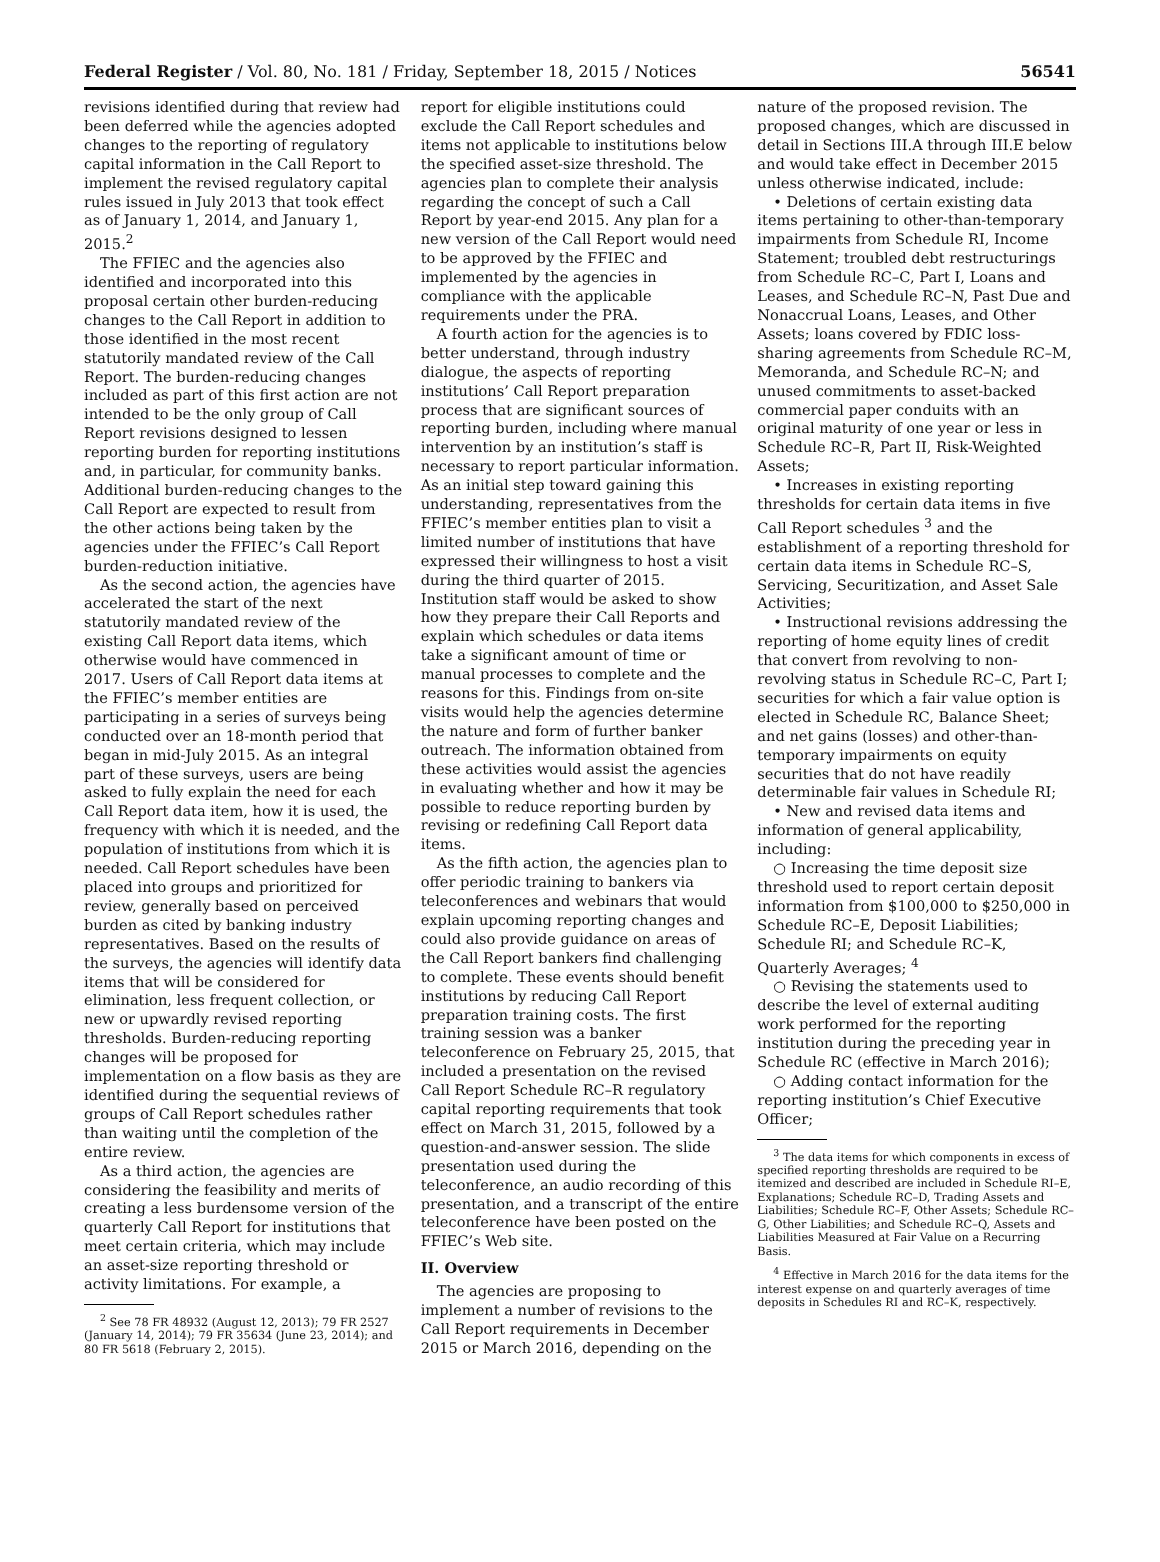Federal Register / Vol. 80, No. 181 / Friday, September 18, 2015 / Notices 56541
revisions identified during that review had been deferred while the agencies adopted changes to the reporting of regulatory capital information in the Call Report to implement the revised regulatory capital rules issued in July 2013 that took effect as of January 1, 2014, and January 1, 2015.<sup>2</sup>
The FFIEC and the agencies also identified and incorporated into this proposal certain other burden-reducing changes to the Call Report in addition to those identified in the most recent statutorily mandated review of the Call Report. The burden-reducing changes included as part of this first action are not intended to be the only group of Call Report revisions designed to lessen reporting burden for reporting institutions and, in particular, for community banks. Additional burden-reducing changes to the Call Report are expected to result from the other actions being taken by the agencies under the FFIEC’s Call Report burden-reduction initiative.
As the second action, the agencies have accelerated the start of the next statutorily mandated review of the existing Call Report data items, which otherwise would have commenced in 2017. Users of Call Report data items at the FFIEC’s member entities are participating in a series of surveys being conducted over an 18-month period that began in mid-July 2015. As an integral part of these surveys, users are being asked to fully explain the need for each Call Report data item, how it is used, the frequency with which it is needed, and the population of institutions from which it is needed. Call Report schedules have been placed into groups and prioritized for review, generally based on perceived burden as cited by banking industry representatives. Based on the results of the surveys, the agencies will identify data items that will be considered for elimination, less frequent collection, or new or upwardly revised reporting thresholds. Burden-reducing reporting changes will be proposed for implementation on a flow basis as they are identified during the sequential reviews of groups of Call Report schedules rather than waiting until the completion of the entire review.
As a third action, the agencies are considering the feasibility and merits of creating a less burdensome version of the quarterly Call Report for institutions that meet certain criteria, which may include an asset-size reporting threshold or activity limitations. For example, a
<sup>2</sup> See 78 FR 48932 (August 12, 2013); 79 FR 2527 (January 14, 2014); 79 FR 35634 (June 23, 2014); and 80 FR 5618 (February 2, 2015).
report for eligible institutions could exclude the Call Report schedules and items not applicable to institutions below the specified asset-size threshold. The agencies plan to complete their analysis regarding the concept of such a Call Report by year-end 2015. Any plan for a new version of the Call Report would need to be approved by the FFIEC and implemented by the agencies in compliance with the applicable requirements under the PRA.
A fourth action for the agencies is to better understand, through industry dialogue, the aspects of reporting institutions’ Call Report preparation process that are significant sources of reporting burden, including where manual intervention by an institution’s staff is necessary to report particular information. As an initial step toward gaining this understanding, representatives from the FFIEC’s member entities plan to visit a limited number of institutions that have expressed their willingness to host a visit during the third quarter of 2015. Institution staff would be asked to show how they prepare their Call Reports and explain which schedules or data items take a significant amount of time or manual processes to complete and the reasons for this. Findings from on-site visits would help the agencies determine the nature and form of further banker outreach. The information obtained from these activities would assist the agencies in evaluating whether and how it may be possible to reduce reporting burden by revising or redefining Call Report data items.
As the fifth action, the agencies plan to offer periodic training to bankers via teleconferences and webinars that would explain upcoming reporting changes and could also provide guidance on areas of the Call Report bankers find challenging to complete. These events should benefit institutions by reducing Call Report preparation training costs. The first training session was a banker teleconference on February 25, 2015, that included a presentation on the revised Call Report Schedule RC–R regulatory capital reporting requirements that took effect on March 31, 2015, followed by a question-and-answer session. The slide presentation used during the teleconference, an audio recording of this presentation, and a transcript of the entire teleconference have been posted on the FFIEC’s Web site.
II. Overview
The agencies are proposing to implement a number of revisions to the Call Report requirements in December 2015 or March 2016, depending on the
nature of the proposed revision. The proposed changes, which are discussed in detail in Sections III.A through III.E below and would take effect in December 2015 unless otherwise indicated, include:
• Deletions of certain existing data items pertaining to other-than-temporary impairments from Schedule RI, Income Statement; troubled debt restructurings from Schedule RC–C, Part I, Loans and Leases, and Schedule RC–N, Past Due and Nonaccrual Loans, Leases, and Other Assets; loans covered by FDIC loss-sharing agreements from Schedule RC–M, Memoranda, and Schedule RC–N; and unused commitments to asset-backed commercial paper conduits with an original maturity of one year or less in Schedule RC–R, Part II, Risk-Weighted Assets;
• Increases in existing reporting thresholds for certain data items in five Call Report schedules <sup>3</sup> and the establishment of a reporting threshold for certain data items in Schedule RC–S, Servicing, Securitization, and Asset Sale Activities;
• Instructional revisions addressing the reporting of home equity lines of credit that convert from revolving to non-revolving status in Schedule RC–C, Part I; securities for which a fair value option is elected in Schedule RC, Balance Sheet; and net gains (losses) and other-than-temporary impairments on equity securities that do not have readily determinable fair values in Schedule RI;
• New and revised data items and information of general applicability, including:
○ Increasing the time deposit size threshold used to report certain deposit information from $100,000 to $250,000 in Schedule RC–E, Deposit Liabilities; Schedule RI; and Schedule RC–K, Quarterly Averages; <sup>4</sup>
○ Revising the statements used to describe the level of external auditing work performed for the reporting institution during the preceding year in Schedule RC (effective in March 2016);
○ Adding contact information for the reporting institution’s Chief Executive Officer;
<sup>3</sup> The data items for which components in excess of specified reporting thresholds are required to be itemized and described are included in Schedule RI–E, Explanations; Schedule RC–D, Trading Assets and Liabilities; Schedule RC–F, Other Assets; Schedule RC–G, Other Liabilities; and Schedule RC–Q, Assets and Liabilities Measured at Fair Value on a Recurring Basis.
<sup>4</sup> Effective in March 2016 for the data items for the interest expense on and quarterly averages of time deposits in Schedules RI and RC–K, respectively.